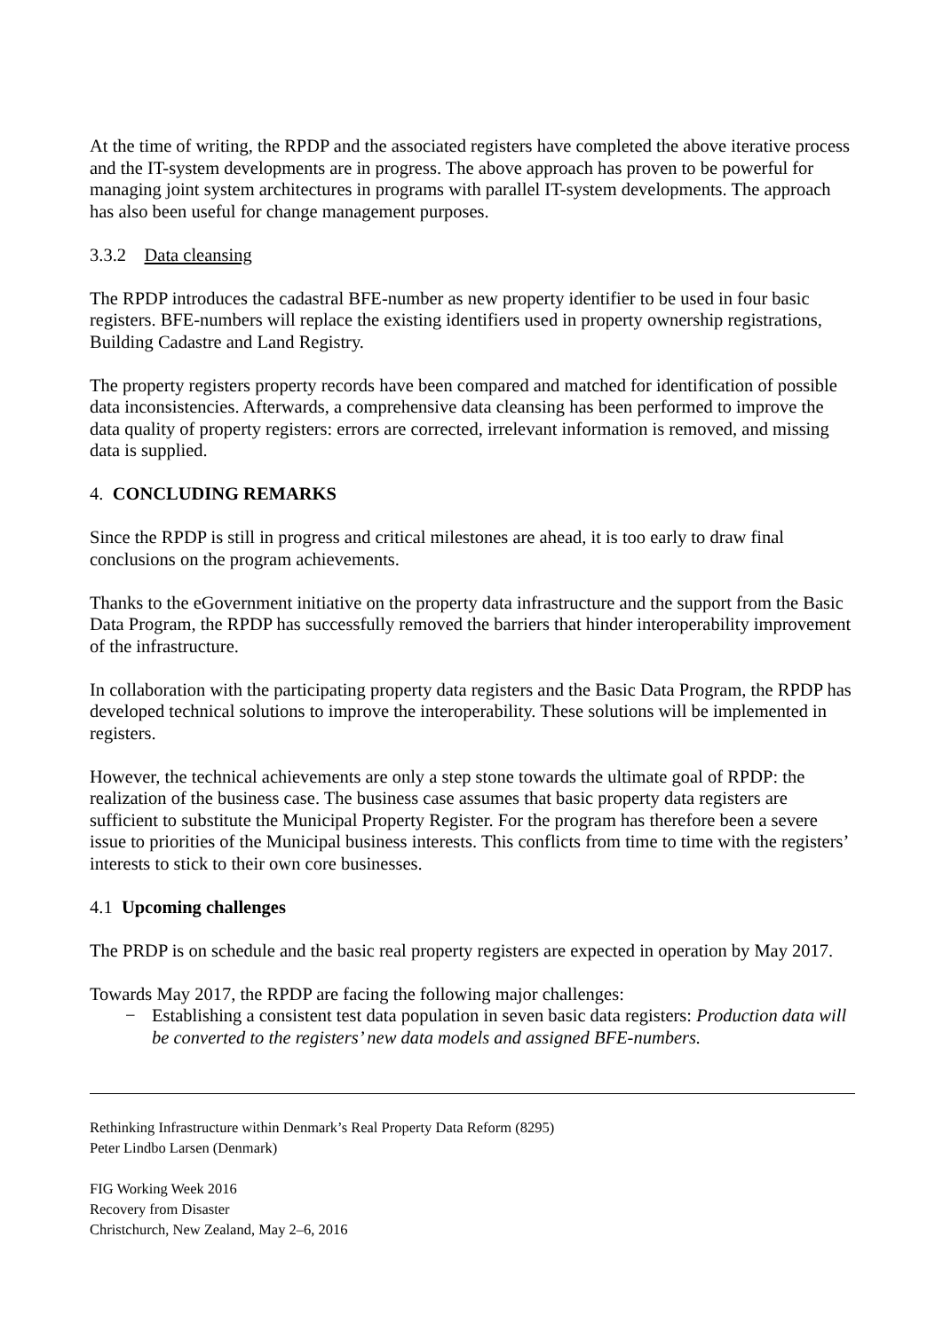At the time of writing, the RPDP and the associated registers have completed the above iterative process and the IT-system developments are in progress. The above approach has proven to be powerful for managing joint system architectures in programs with parallel IT-system developments. The approach has also been useful for change management purposes.
3.3.2 Data cleansing
The RPDP introduces the cadastral BFE-number as new property identifier to be used in four basic registers. BFE-numbers will replace the existing identifiers used in property ownership registrations, Building Cadastre and Land Registry.
The property registers property records have been compared and matched for identification of possible data inconsistencies. Afterwards, a comprehensive data cleansing has been performed to improve the data quality of property registers: errors are corrected, irrelevant information is removed, and missing data is supplied.
4. CONCLUDING REMARKS
Since the RPDP is still in progress and critical milestones are ahead, it is too early to draw final conclusions on the program achievements.
Thanks to the eGovernment initiative on the property data infrastructure and the support from the Basic Data Program, the RPDP has successfully removed the barriers that hinder interoperability improvement of the infrastructure.
In collaboration with the participating property data registers and the Basic Data Program, the RPDP has developed technical solutions to improve the interoperability. These solutions will be implemented in registers.
However, the technical achievements are only a step stone towards the ultimate goal of RPDP: the realization of the business case. The business case assumes that basic property data registers are sufficient to substitute the Municipal Property Register. For the program has therefore been a severe issue to priorities of the Municipal business interests. This conflicts from time to time with the registers’ interests to stick to their own core businesses.
4.1 Upcoming challenges
The PRDP is on schedule and the basic real property registers are expected in operation by May 2017.
Towards May 2017, the RPDP are facing the following major challenges:
− Establishing a consistent test data population in seven basic data registers: Production data will be converted to the registers’ new data models and assigned BFE-numbers.
Rethinking Infrastructure within Denmark’s Real Property Data Reform (8295)
Peter Lindbo Larsen (Denmark)
FIG Working Week 2016
Recovery from Disaster
Christchurch, New Zealand, May 2–6, 2016